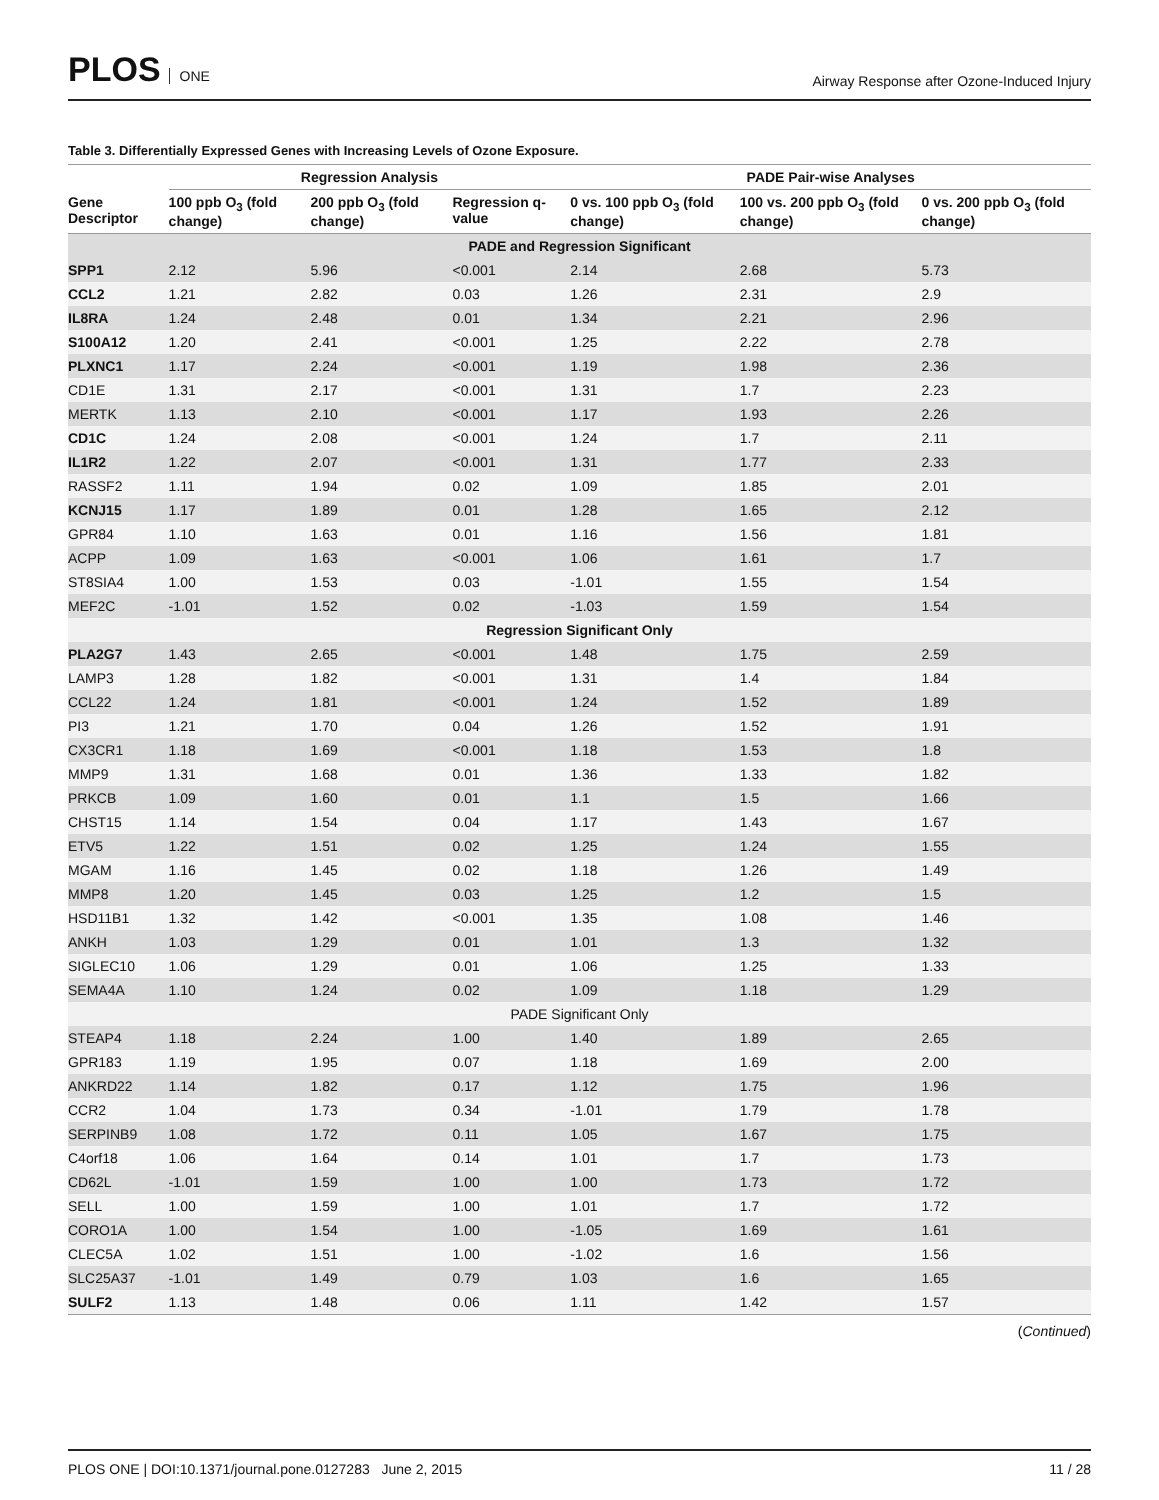PLOS ONE
Airway Response after Ozone-Induced Injury
Table 3. Differentially Expressed Genes with Increasing Levels of Ozone Exposure.
| | Regression Analysis | | | PADE Pair-wise Analyses | | |
| --- | --- | --- | --- | --- | --- | --- |
| Gene Descriptor | 100 ppb O<sub>3</sub> (fold change) | 200 ppb O<sub>3</sub> (fold change) | Regression q-value | 0 vs. 100 ppb O<sub>3</sub> (fold change) | 100 vs. 200 ppb O<sub>3</sub> (fold change) | 0 vs. 200 ppb O<sub>3</sub> (fold change) |
| PADE and Regression Significant | | | | | | |
| SPP1 | 2.12 | 5.96 | <0.001 | 2.14 | 2.68 | 5.73 |
| CCL2 | 1.21 | 2.82 | 0.03 | 1.26 | 2.31 | 2.9 |
| IL8RA | 1.24 | 2.48 | 0.01 | 1.34 | 2.21 | 2.96 |
| S100A12 | 1.20 | 2.41 | <0.001 | 1.25 | 2.22 | 2.78 |
| PLXNC1 | 1.17 | 2.24 | <0.001 | 1.19 | 1.98 | 2.36 |
| CD1E | 1.31 | 2.17 | <0.001 | 1.31 | 1.7 | 2.23 |
| MERTK | 1.13 | 2.10 | <0.001 | 1.17 | 1.93 | 2.26 |
| CD1C | 1.24 | 2.08 | <0.001 | 1.24 | 1.7 | 2.11 |
| IL1R2 | 1.22 | 2.07 | <0.001 | 1.31 | 1.77 | 2.33 |
| RASSF2 | 1.11 | 1.94 | 0.02 | 1.09 | 1.85 | 2.01 |
| KCNJ15 | 1.17 | 1.89 | 0.01 | 1.28 | 1.65 | 2.12 |
| GPR84 | 1.10 | 1.63 | 0.01 | 1.16 | 1.56 | 1.81 |
| ACPP | 1.09 | 1.63 | <0.001 | 1.06 | 1.61 | 1.7 |
| ST8SIA4 | 1.00 | 1.53 | 0.03 | -1.01 | 1.55 | 1.54 |
| MEF2C | -1.01 | 1.52 | 0.02 | -1.03 | 1.59 | 1.54 |
| Regression Significant Only | | | | | | |
| PLA2G7 | 1.43 | 2.65 | <0.001 | 1.48 | 1.75 | 2.59 |
| LAMP3 | 1.28 | 1.82 | <0.001 | 1.31 | 1.4 | 1.84 |
| CCL22 | 1.24 | 1.81 | <0.001 | 1.24 | 1.52 | 1.89 |
| PI3 | 1.21 | 1.70 | 0.04 | 1.26 | 1.52 | 1.91 |
| CX3CR1 | 1.18 | 1.69 | <0.001 | 1.18 | 1.53 | 1.8 |
| MMP9 | 1.31 | 1.68 | 0.01 | 1.36 | 1.33 | 1.82 |
| PRKCB | 1.09 | 1.60 | 0.01 | 1.1 | 1.5 | 1.66 |
| CHST15 | 1.14 | 1.54 | 0.04 | 1.17 | 1.43 | 1.67 |
| ETV5 | 1.22 | 1.51 | 0.02 | 1.25 | 1.24 | 1.55 |
| MGAM | 1.16 | 1.45 | 0.02 | 1.18 | 1.26 | 1.49 |
| MMP8 | 1.20 | 1.45 | 0.03 | 1.25 | 1.2 | 1.5 |
| HSD11B1 | 1.32 | 1.42 | <0.001 | 1.35 | 1.08 | 1.46 |
| ANKH | 1.03 | 1.29 | 0.01 | 1.01 | 1.3 | 1.32 |
| SIGLEC10 | 1.06 | 1.29 | 0.01 | 1.06 | 1.25 | 1.33 |
| SEMA4A | 1.10 | 1.24 | 0.02 | 1.09 | 1.18 | 1.29 |
| PADE Significant Only | | | | | | |
| STEAP4 | 1.18 | 2.24 | 1.00 | 1.40 | 1.89 | 2.65 |
| GPR183 | 1.19 | 1.95 | 0.07 | 1.18 | 1.69 | 2.00 |
| ANKRD22 | 1.14 | 1.82 | 0.17 | 1.12 | 1.75 | 1.96 |
| CCR2 | 1.04 | 1.73 | 0.34 | -1.01 | 1.79 | 1.78 |
| SERPINB9 | 1.08 | 1.72 | 0.11 | 1.05 | 1.67 | 1.75 |
| C4orf18 | 1.06 | 1.64 | 0.14 | 1.01 | 1.7 | 1.73 |
| CD62L | -1.01 | 1.59 | 1.00 | 1.00 | 1.73 | 1.72 |
| SELL | 1.00 | 1.59 | 1.00 | 1.01 | 1.7 | 1.72 |
| CORO1A | 1.00 | 1.54 | 1.00 | -1.05 | 1.69 | 1.61 |
| CLEC5A | 1.02 | 1.51 | 1.00 | -1.02 | 1.6 | 1.56 |
| SLC25A37 | -1.01 | 1.49 | 0.79 | 1.03 | 1.6 | 1.65 |
| SULF2 | 1.13 | 1.48 | 0.06 | 1.11 | 1.42 | 1.57 |
(Continued)
PLOS ONE | DOI:10.1371/journal.pone.0127283 June 2, 2015
11 / 28